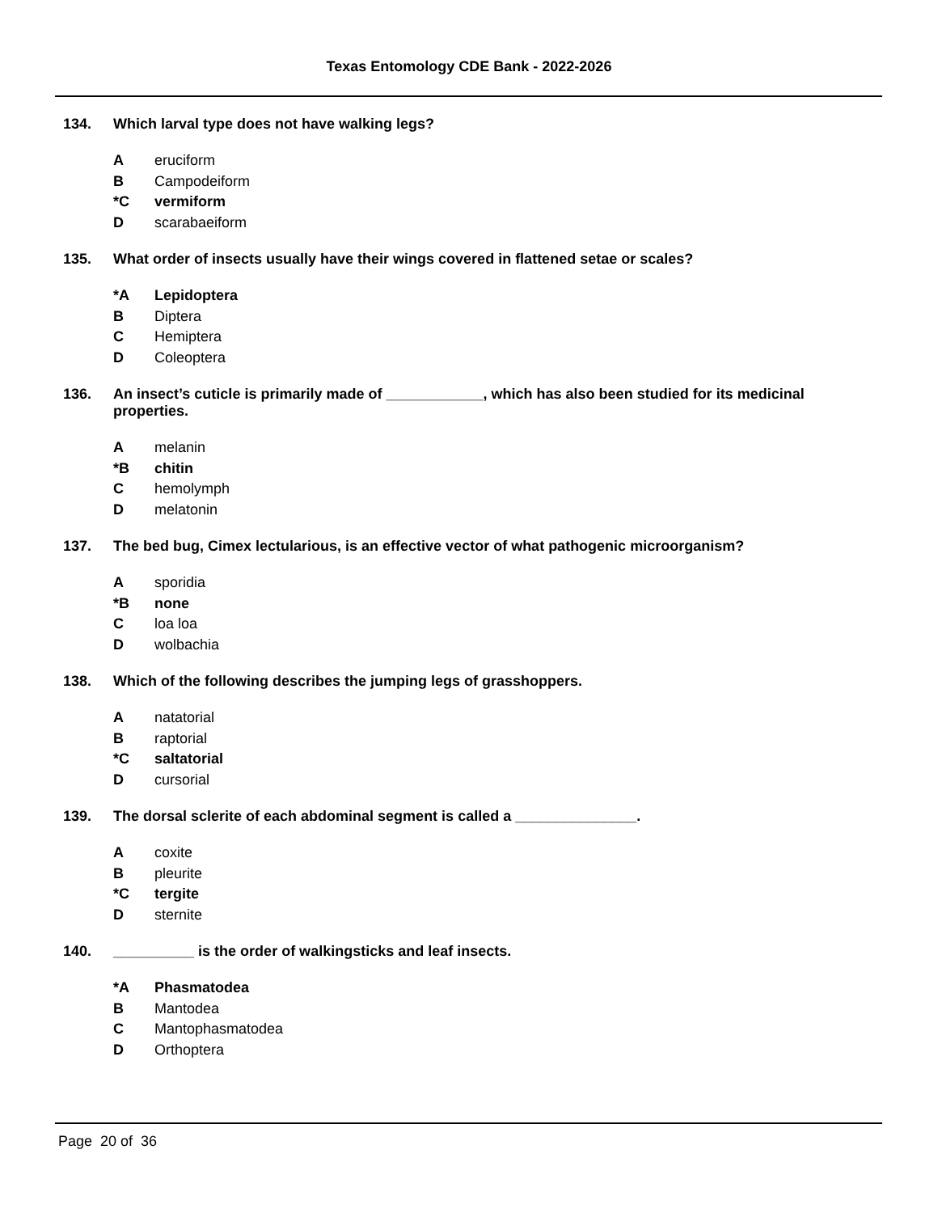Texas Entomology CDE Bank - 2022-2026
134. Which larval type does not have walking legs?
Aeruciform
B Campodeiform
*C vermiform
Dscarabaeiform
135. What order of insects usually have their wings covered in flattened setae or scales?
*A Lepidoptera
B Diptera
C Hemiptera
D Coleoptera
136. An insect’s cuticle is primarily made of ____________, which has also been studied for its medicinal properties.
Amelanin
*B chitin
Chemolymph
Dmelatonin
137. The bed bug, Cimex lectularious, is an effective vector of what pathogenic microorganism?
Asporidia
*B none
Cloa loa
Dwolbachia
138. Which of the following describes the jumping legs of grasshoppers.
Anatatorial
Braptorial
*C saltatorial
Dcursorial
139. The dorsal sclerite of each abdominal segment is called a _______________.
Acoxite
Bpleurite
*C tergite
Dsternite
140. __________ is the order of walkingsticks and leaf insects.
*A Phasmatodea
B Mantodea
C Mantophasmatodea
D Orthoptera
Page 20 of 36